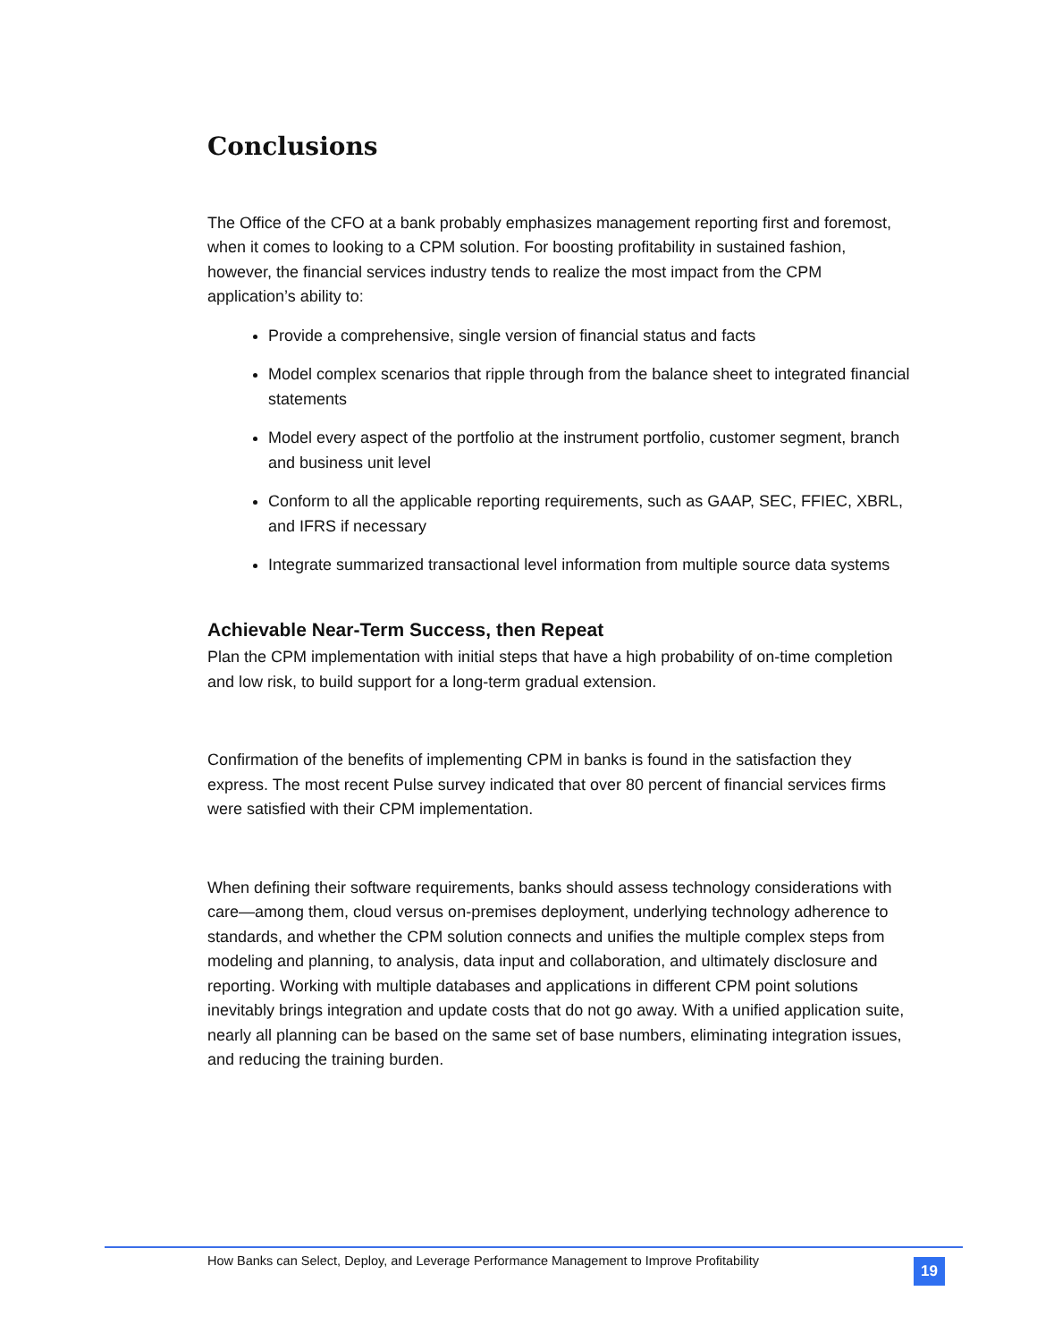Conclusions
The Office of the CFO at a bank probably emphasizes management reporting first and foremost, when it comes to looking to a CPM solution. For boosting profitability in sustained fashion, however, the financial services industry tends to realize the most impact from the CPM application’s ability to:
Provide a comprehensive, single version of financial status and facts
Model complex scenarios that ripple through from the balance sheet to integrated financial statements
Model every aspect of the portfolio at the instrument portfolio, customer segment, branch and business unit level
Conform to all the applicable reporting requirements, such as GAAP, SEC, FFIEC, XBRL, and IFRS if necessary
Integrate summarized transactional level information from multiple source data systems
Achievable Near-Term Success, then Repeat
Plan the CPM implementation with initial steps that have a high probability of on-time completion and low risk, to build support for a long-term gradual extension.
Confirmation of the benefits of implementing CPM in banks is found in the satisfaction they express. The most recent Pulse survey indicated that over 80 percent of financial services firms were satisfied with their CPM implementation.
When defining their software requirements, banks should assess technology considerations with care—among them, cloud versus on-premises deployment, underlying technology adherence to standards, and whether the CPM solution connects and unifies the multiple complex steps from modeling and planning, to analysis, data input and collaboration, and ultimately disclosure and reporting. Working with multiple databases and applications in different CPM point solutions inevitably brings integration and update costs that do not go away. With a unified application suite, nearly all planning can be based on the same set of base numbers, eliminating integration issues, and reducing the training burden.
How Banks can Select, Deploy, and Leverage Performance Management to Improve Profitability
19